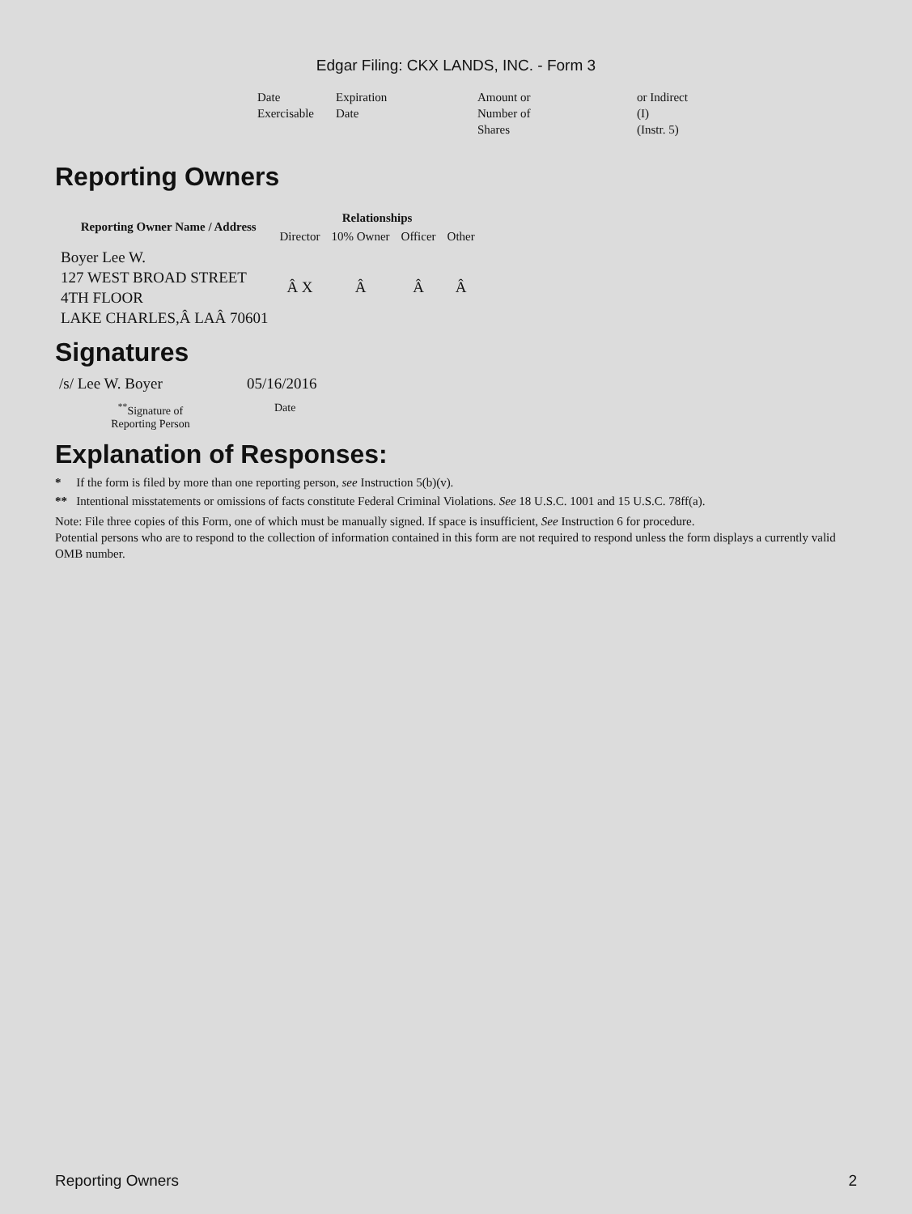Edgar Filing: CKX LANDS, INC. - Form 3
| Date Exercisable | Expiration Date | Amount or Number of Shares | or Indirect (I) (Instr. 5) |
Reporting Owners
| Reporting Owner Name / Address | Relationships | | | |
| --- | --- | --- | --- | --- |
| | Director | 10% Owner | Officer | Other |
| Boyer Lee W. 127 WEST BROAD STREET 4TH FLOOR LAKE CHARLES,Â LAÂ 70601 | Â X | Â | Â | Â |
Signatures
| /s/ Lee W. Boyer | 05/16/2016 |
| <sup>**</sup> Signature of Reporting Person | Date |
Explanation of Responses:
* If the form is filed by more than one reporting person, see Instruction 5(b)(v).
** Intentional misstatements or omissions of facts constitute Federal Criminal Violations. See 18 U.S.C. 1001 and 15 U.S.C. 78ff(a).
Note: File three copies of this Form, one of which must be manually signed. If space is insufficient, See Instruction 6 for procedure.
Potential persons who are to respond to the collection of information contained in this form are not required to respond unless the form displays a currently valid OMB number.
Reporting Owners 2